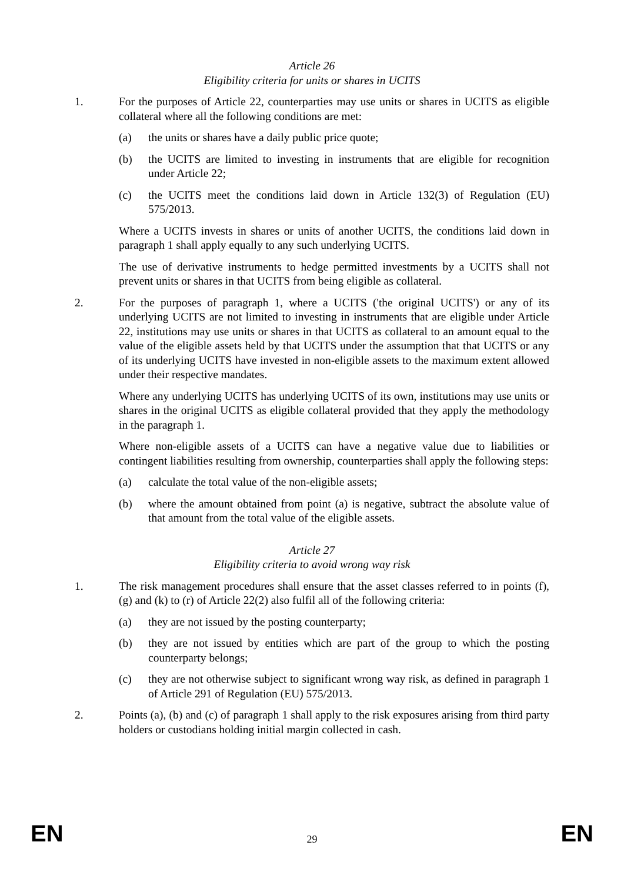Article 26
Eligibility criteria for units or shares in UCITS
1. For the purposes of Article 22, counterparties may use units or shares in UCITS as eligible collateral where all the following conditions are met:
(a) the units or shares have a daily public price quote;
(b) the UCITS are limited to investing in instruments that are eligible for recognition under Article 22;
(c) the UCITS meet the conditions laid down in Article 132(3) of Regulation (EU) 575/2013.
Where a UCITS invests in shares or units of another UCITS, the conditions laid down in paragraph 1 shall apply equally to any such underlying UCITS.
The use of derivative instruments to hedge permitted investments by a UCITS shall not prevent units or shares in that UCITS from being eligible as collateral.
2. For the purposes of paragraph 1, where a UCITS ('the original UCITS') or any of its underlying UCITS are not limited to investing in instruments that are eligible under Article 22, institutions may use units or shares in that UCITS as collateral to an amount equal to the value of the eligible assets held by that UCITS under the assumption that that UCITS or any of its underlying UCITS have invested in non-eligible assets to the maximum extent allowed under their respective mandates.
Where any underlying UCITS has underlying UCITS of its own, institutions may use units or shares in the original UCITS as eligible collateral provided that they apply the methodology in the paragraph 1.
Where non-eligible assets of a UCITS can have a negative value due to liabilities or contingent liabilities resulting from ownership, counterparties shall apply the following steps:
(a) calculate the total value of the non-eligible assets;
(b) where the amount obtained from point (a) is negative, subtract the absolute value of that amount from the total value of the eligible assets.
Article 27
Eligibility criteria to avoid wrong way risk
1. The risk management procedures shall ensure that the asset classes referred to in points (f), (g) and (k) to (r) of Article 22(2) also fulfil all of the following criteria:
(a) they are not issued by the posting counterparty;
(b) they are not issued by entities which are part of the group to which the posting counterparty belongs;
(c) they are not otherwise subject to significant wrong way risk, as defined in paragraph 1 of Article 291 of Regulation (EU) 575/2013.
2. Points (a), (b) and (c) of paragraph 1 shall apply to the risk exposures arising from third party holders or custodians holding initial margin collected in cash.
EN 29 EN